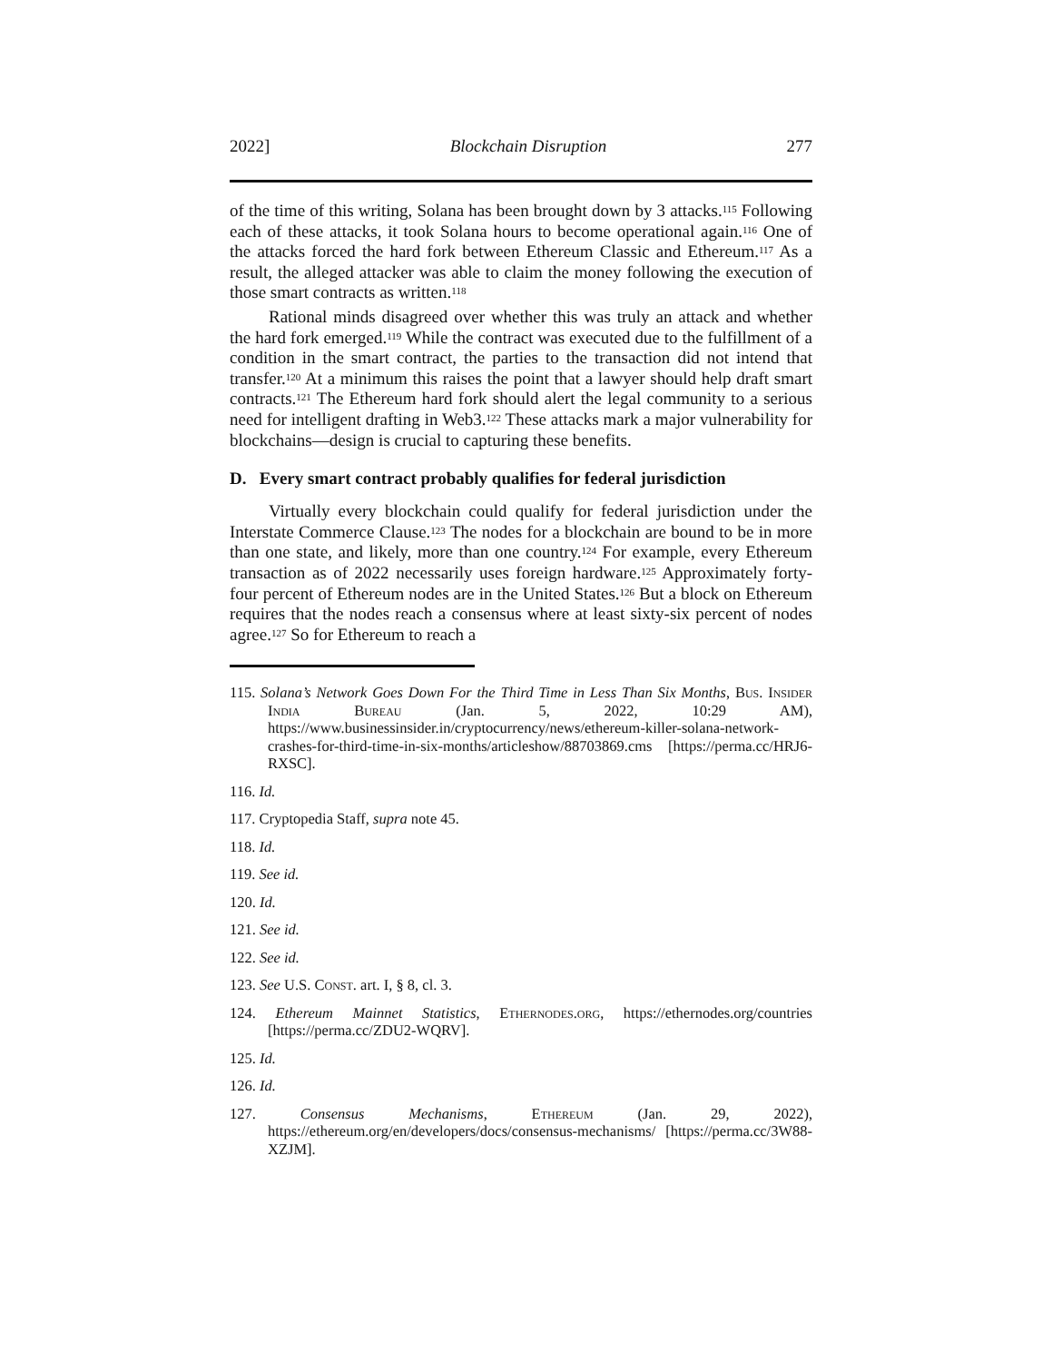2022] Blockchain Disruption 277
of the time of this writing, Solana has been brought down by 3 attacks.<sup>115</sup> Following each of these attacks, it took Solana hours to become operational again.<sup>116</sup> One of the attacks forced the hard fork between Ethereum Classic and Ethereum.<sup>117</sup> As a result, the alleged attacker was able to claim the money following the execution of those smart contracts as written.<sup>118</sup>
Rational minds disagreed over whether this was truly an attack and whether the hard fork emerged.<sup>119</sup> While the contract was executed due to the fulfillment of a condition in the smart contract, the parties to the transaction did not intend that transfer.<sup>120</sup> At a minimum this raises the point that a lawyer should help draft smart contracts.<sup>121</sup> The Ethereum hard fork should alert the legal community to a serious need for intelligent drafting in Web3.<sup>122</sup> These attacks mark a major vulnerability for blockchains—design is crucial to capturing these benefits.
D. Every smart contract probably qualifies for federal jurisdiction
Virtually every blockchain could qualify for federal jurisdiction under the Interstate Commerce Clause.<sup>123</sup> The nodes for a blockchain are bound to be in more than one state, and likely, more than one country.<sup>124</sup> For example, every Ethereum transaction as of 2022 necessarily uses foreign hardware.<sup>125</sup> Approximately forty-four percent of Ethereum nodes are in the United States.<sup>126</sup> But a block on Ethereum requires that the nodes reach a consensus where at least sixty-six percent of nodes agree.<sup>127</sup> So for Ethereum to reach a
115. Solana’s Network Goes Down For the Third Time in Less Than Six Months, Bus. Insider India Bureau (Jan. 5, 2022, 10:29 AM), https://www.businessinsider.in/cryptocurrency/news/ethereum-killer-solana-network-crashes-for-third-time-in-six-months/articleshow/88703869.cms [https://perma.cc/HRJ6-RXSC].
116. Id.
117. Cryptopedia Staff, supra note 45.
118. Id.
119. See id.
120. Id.
121. See id.
122. See id.
123. See U.S. Const. art. I, § 8, cl. 3.
124. Ethereum Mainnet Statistics, Ethernodes.org, https://ethernodes.org/countries [https://perma.cc/ZDU2-WQRV].
125. Id.
126. Id.
127. Consensus Mechanisms, Ethereum (Jan. 29, 2022), https://ethereum.org/en/developers/docs/consensus-mechanisms/ [https://perma.cc/3W88-XZJM].